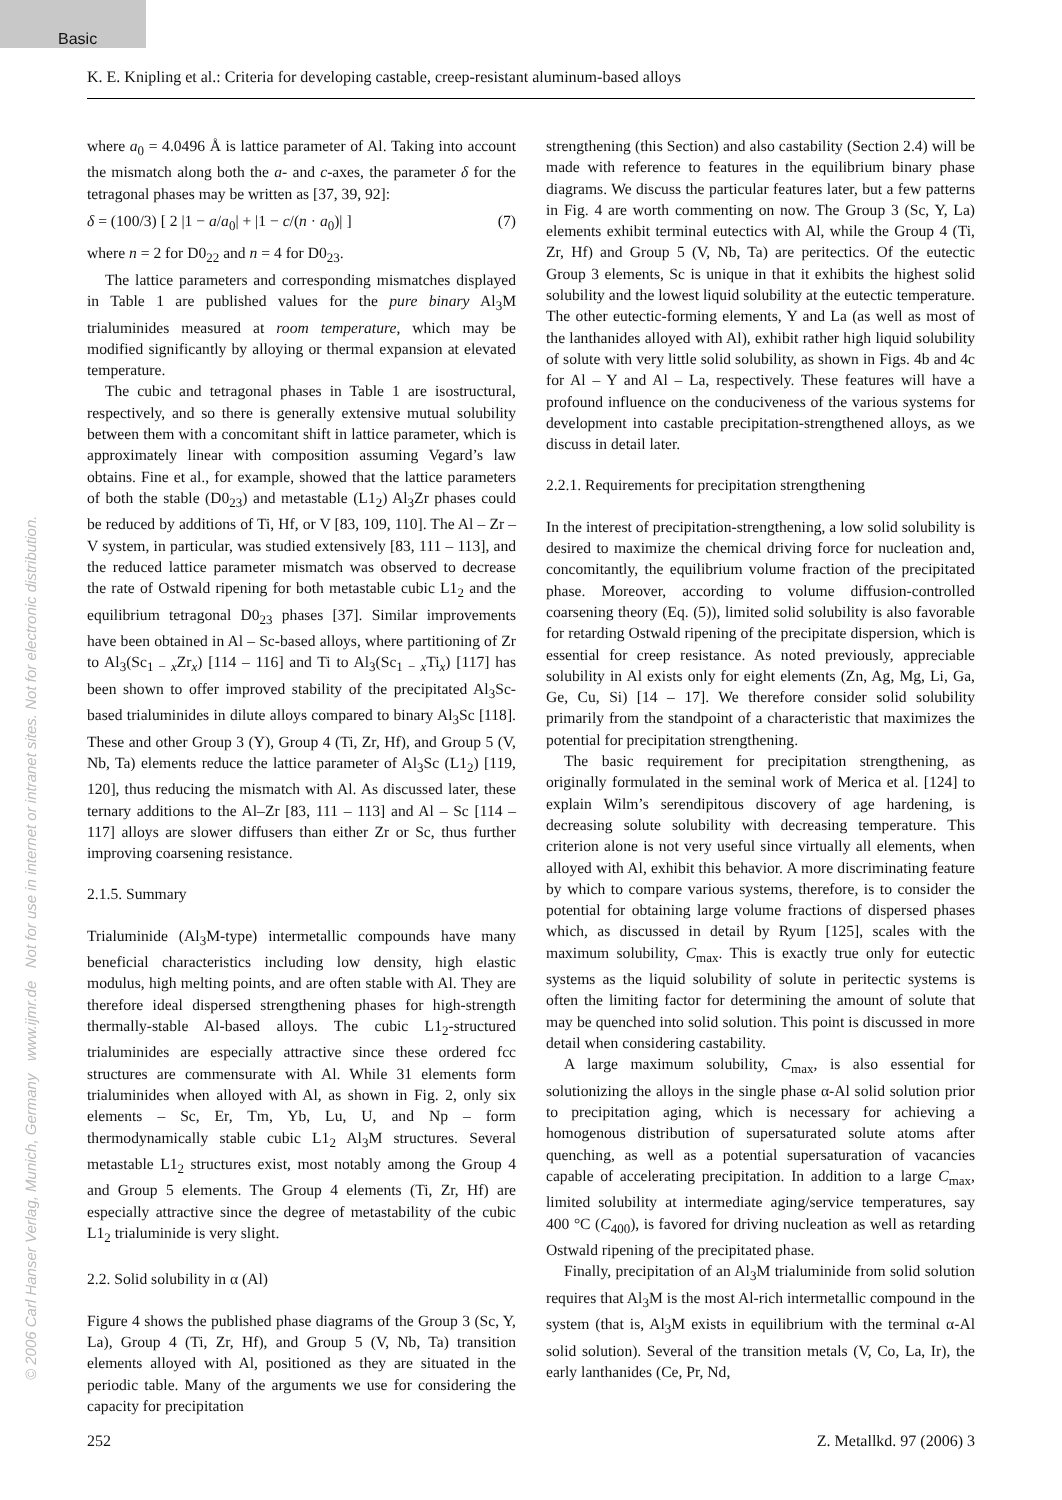Basic
K. E. Knipling et al.: Criteria for developing castable, creep-resistant aluminum-based alloys
© 2006 Carl Hanser Verlag, Munich, Germany www.ijmr.de Not for use in internet or intranet sites. Not for electronic distribution.
where a<sub>0</sub> = 4.0496 Å is lattice parameter of Al. Taking into account the mismatch along both the a- and c-axes, the parameter δ for the tetragonal phases may be written as [37, 39, 92]:
δ = (100/3) [ 2 |1 − a/a<sub>0</sub>| + |1 − c/(n · a<sub>0</sub>)| ] (7)
where n = 2 for D0<sub>22</sub> and n = 4 for D0<sub>23</sub>.
The lattice parameters and corresponding mismatches displayed in Table 1 are published values for the pure binary Al<sub>3</sub>M trialuminides measured at room temperature, which may be modified significantly by alloying or thermal expansion at elevated temperature.
The cubic and tetragonal phases in Table 1 are isostructural, respectively, and so there is generally extensive mutual solubility between them with a concomitant shift in lattice parameter, which is approximately linear with composition assuming Vegard’s law obtains. Fine et al., for example, showed that the lattice parameters of both the stable (D0<sub>23</sub>) and metastable (L1<sub>2</sub>) Al<sub>3</sub>Zr phases could be reduced by additions of Ti, Hf, or V [83, 109, 110]. The Al – Zr – V system, in particular, was studied extensively [83, 111 – 113], and the reduced lattice parameter mismatch was observed to decrease the rate of Ostwald ripening for both metastable cubic L1<sub>2</sub> and the equilibrium tetragonal D0<sub>23</sub> phases [37]. Similar improvements have been obtained in Al – Sc-based alloys, where partitioning of Zr to Al<sub>3</sub>(Sc<sub>1 − x</sub>Zr<sub>x</sub>) [114 – 116] and Ti to Al<sub>3</sub>(Sc<sub>1 − x</sub>Ti<sub>x</sub>) [117] has been shown to offer improved stability of the precipitated Al<sub>3</sub>Sc-based trialuminides in dilute alloys compared to binary Al<sub>3</sub>Sc [118]. These and other Group 3 (Y), Group 4 (Ti, Zr, Hf), and Group 5 (V, Nb, Ta) elements reduce the lattice parameter of Al<sub>3</sub>Sc (L1<sub>2</sub>) [119, 120], thus reducing the mismatch with Al. As discussed later, these ternary additions to the Al–Zr [83, 111 – 113] and Al – Sc [114 – 117] alloys are slower diffusers than either Zr or Sc, thus further improving coarsening resistance.
2.1.5. Summary
Trialuminide (Al<sub>3</sub>M-type) intermetallic compounds have many beneficial characteristics including low density, high elastic modulus, high melting points, and are often stable with Al. They are therefore ideal dispersed strengthening phases for high-strength thermally-stable Al-based alloys. The cubic L1<sub>2</sub>-structured trialuminides are especially attractive since these ordered fcc structures are commensurate with Al. While 31 elements form trialuminides when alloyed with Al, as shown in Fig. 2, only six elements – Sc, Er, Tm, Yb, Lu, U, and Np – form thermodynamically stable cubic L1<sub>2</sub> Al<sub>3</sub>M structures. Several metastable L1<sub>2</sub> structures exist, most notably among the Group 4 and Group 5 elements. The Group 4 elements (Ti, Zr, Hf) are especially attractive since the degree of metastability of the cubic L1<sub>2</sub> trialuminide is very slight.
2.2. Solid solubility in α (Al)
Figure 4 shows the published phase diagrams of the Group 3 (Sc, Y, La), Group 4 (Ti, Zr, Hf), and Group 5 (V, Nb, Ta) transition elements alloyed with Al, positioned as they are situated in the periodic table. Many of the arguments we use for considering the capacity for precipitation
strengthening (this Section) and also castability (Section 2.4) will be made with reference to features in the equilibrium binary phase diagrams. We discuss the particular features later, but a few patterns in Fig. 4 are worth commenting on now. The Group 3 (Sc, Y, La) elements exhibit terminal eutectics with Al, while the Group 4 (Ti, Zr, Hf) and Group 5 (V, Nb, Ta) are peritectics. Of the eutectic Group 3 elements, Sc is unique in that it exhibits the highest solid solubility and the lowest liquid solubility at the eutectic temperature. The other eutectic-forming elements, Y and La (as well as most of the lanthanides alloyed with Al), exhibit rather high liquid solubility of solute with very little solid solubility, as shown in Figs. 4b and 4c for Al – Y and Al – La, respectively. These features will have a profound influence on the conduciveness of the various systems for development into castable precipitation-strengthened alloys, as we discuss in detail later.
2.2.1. Requirements for precipitation strengthening
In the interest of precipitation-strengthening, a low solid solubility is desired to maximize the chemical driving force for nucleation and, concomitantly, the equilibrium volume fraction of the precipitated phase. Moreover, according to volume diffusion-controlled coarsening theory (Eq. (5)), limited solid solubility is also favorable for retarding Ostwald ripening of the precipitate dispersion, which is essential for creep resistance. As noted previously, appreciable solubility in Al exists only for eight elements (Zn, Ag, Mg, Li, Ga, Ge, Cu, Si) [14 – 17]. We therefore consider solid solubility primarily from the standpoint of a characteristic that maximizes the potential for precipitation strengthening.
The basic requirement for precipitation strengthening, as originally formulated in the seminal work of Merica et al. [124] to explain Wilm’s serendipitous discovery of age hardening, is decreasing solute solubility with decreasing temperature. This criterion alone is not very useful since virtually all elements, when alloyed with Al, exhibit this behavior. A more discriminating feature by which to compare various systems, therefore, is to consider the potential for obtaining large volume fractions of dispersed phases which, as discussed in detail by Ryum [125], scales with the maximum solubility, C<sub>max</sub>. This is exactly true only for eutectic systems as the liquid solubility of solute in peritectic systems is often the limiting factor for determining the amount of solute that may be quenched into solid solution. This point is discussed in more detail when considering castability.
A large maximum solubility, C<sub>max</sub>, is also essential for solutionizing the alloys in the single phase α-Al solid solution prior to precipitation aging, which is necessary for achieving a homogenous distribution of supersaturated solute atoms after quenching, as well as a potential supersaturation of vacancies capable of accelerating precipitation. In addition to a large C<sub>max</sub>, limited solubility at intermediate aging/service temperatures, say 400 °C (C<sub>400</sub>), is favored for driving nucleation as well as retarding Ostwald ripening of the precipitated phase.
Finally, precipitation of an Al<sub>3</sub>M trialuminide from solid solution requires that Al<sub>3</sub>M is the most Al-rich intermetallic compound in the system (that is, Al<sub>3</sub>M exists in equilibrium with the terminal α-Al solid solution). Several of the transition metals (V, Co, La, Ir), the early lanthanides (Ce, Pr, Nd,
252 Z. Metallkd. 97 (2006) 3